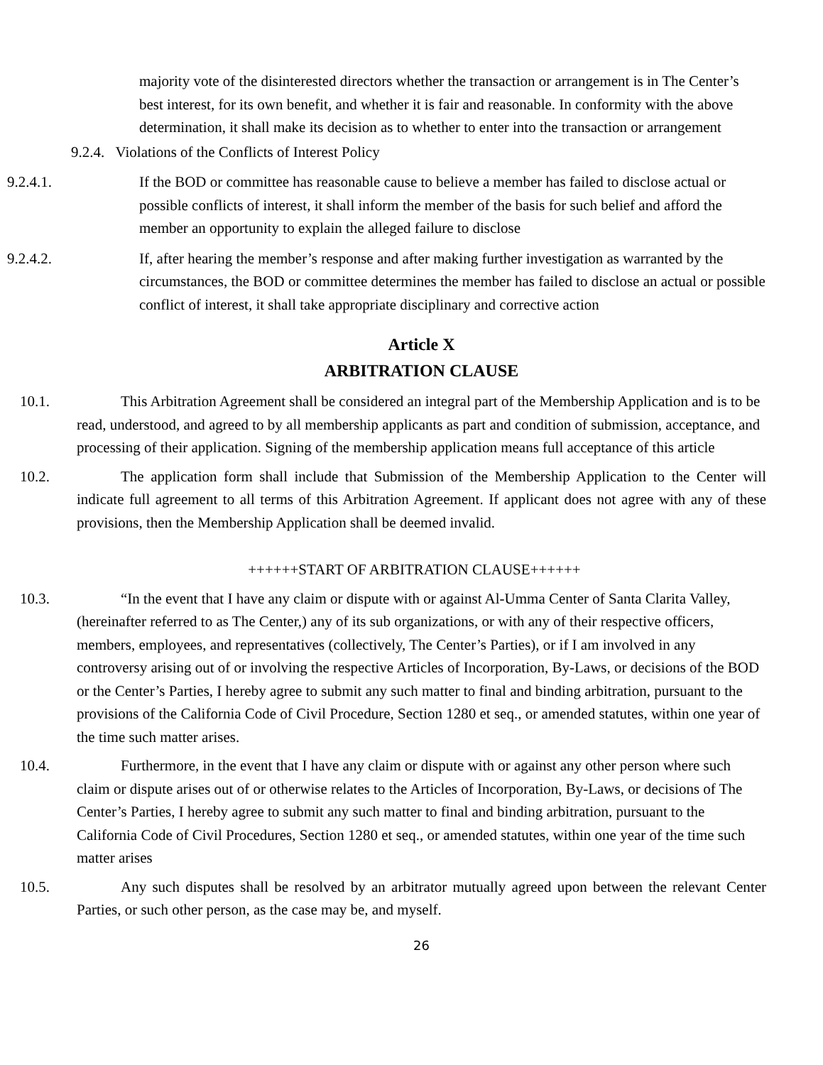majority vote of the disinterested directors whether the transaction or arrangement is in The Center’s best interest, for its own benefit, and whether it is fair and reasonable. In conformity with the above determination, it shall make its decision as to whether to enter into the transaction or arrangement
9.2.4. Violations of the Conflicts of Interest Policy
9.2.4.1. If the BOD or committee has reasonable cause to believe a member has failed to disclose actual or possible conflicts of interest, it shall inform the member of the basis for such belief and afford the member an opportunity to explain the alleged failure to disclose
9.2.4.2. If, after hearing the member’s response and after making further investigation as warranted by the circumstances, the BOD or committee determines the member has failed to disclose an actual or possible conflict of interest, it shall take appropriate disciplinary and corrective action
Article X
ARBITRATION CLAUSE
10.1. This Arbitration Agreement shall be considered an integral part of the Membership Application and is to be read, understood, and agreed to by all membership applicants as part and condition of submission, acceptance, and processing of their application. Signing of the membership application means full acceptance of this article
10.2. The application form shall include that Submission of the Membership Application to the Center will indicate full agreement to all terms of this Arbitration Agreement. If applicant does not agree with any of these provisions, then the Membership Application shall be deemed invalid.
++++++START OF ARBITRATION CLAUSE++++++
10.3. “In the event that I have any claim or dispute with or against Al-Umma Center of Santa Clarita Valley, (hereinafter referred to as The Center,) any of its sub organizations, or with any of their respective officers, members, employees, and representatives (collectively, The Center’s Parties), or if I am involved in any controversy arising out of or involving the respective Articles of Incorporation, By-Laws, or decisions of the BOD or the Center’s Parties, I hereby agree to submit any such matter to final and binding arbitration, pursuant to the provisions of the California Code of Civil Procedure, Section 1280 et seq., or amended statutes, within one year of the time such matter arises.
10.4. Furthermore, in the event that I have any claim or dispute with or against any other person where such claim or dispute arises out of or otherwise relates to the Articles of Incorporation, By-Laws, or decisions of The Center’s Parties, I hereby agree to submit any such matter to final and binding arbitration, pursuant to the California Code of Civil Procedures, Section 1280 et seq., or amended statutes, within one year of the time such matter arises
10.5. Any such disputes shall be resolved by an arbitrator mutually agreed upon between the relevant Center Parties, or such other person, as the case may be, and myself.
26